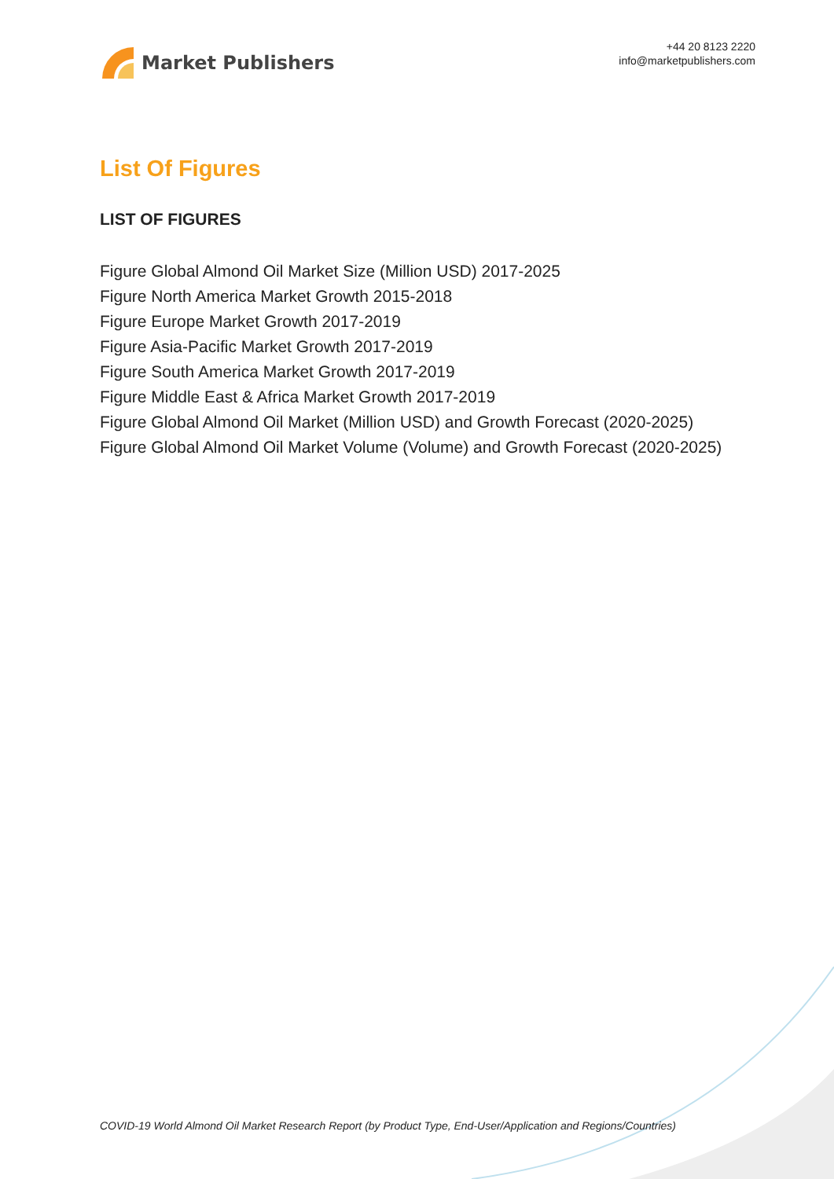Market Publishers
+44 20 8123 2220
info@marketpublishers.com
List Of Figures
LIST OF FIGURES
Figure Global Almond Oil Market Size (Million USD) 2017-2025
Figure North America Market Growth 2015-2018
Figure Europe Market Growth 2017-2019
Figure Asia-Pacific Market Growth 2017-2019
Figure South America Market Growth 2017-2019
Figure Middle East & Africa Market Growth 2017-2019
Figure Global Almond Oil Market (Million USD) and Growth Forecast (2020-2025)
Figure Global Almond Oil Market Volume (Volume) and Growth Forecast (2020-2025)
COVID-19 World Almond Oil Market Research Report (by Product Type, End-User/Application and Regions/Countries)